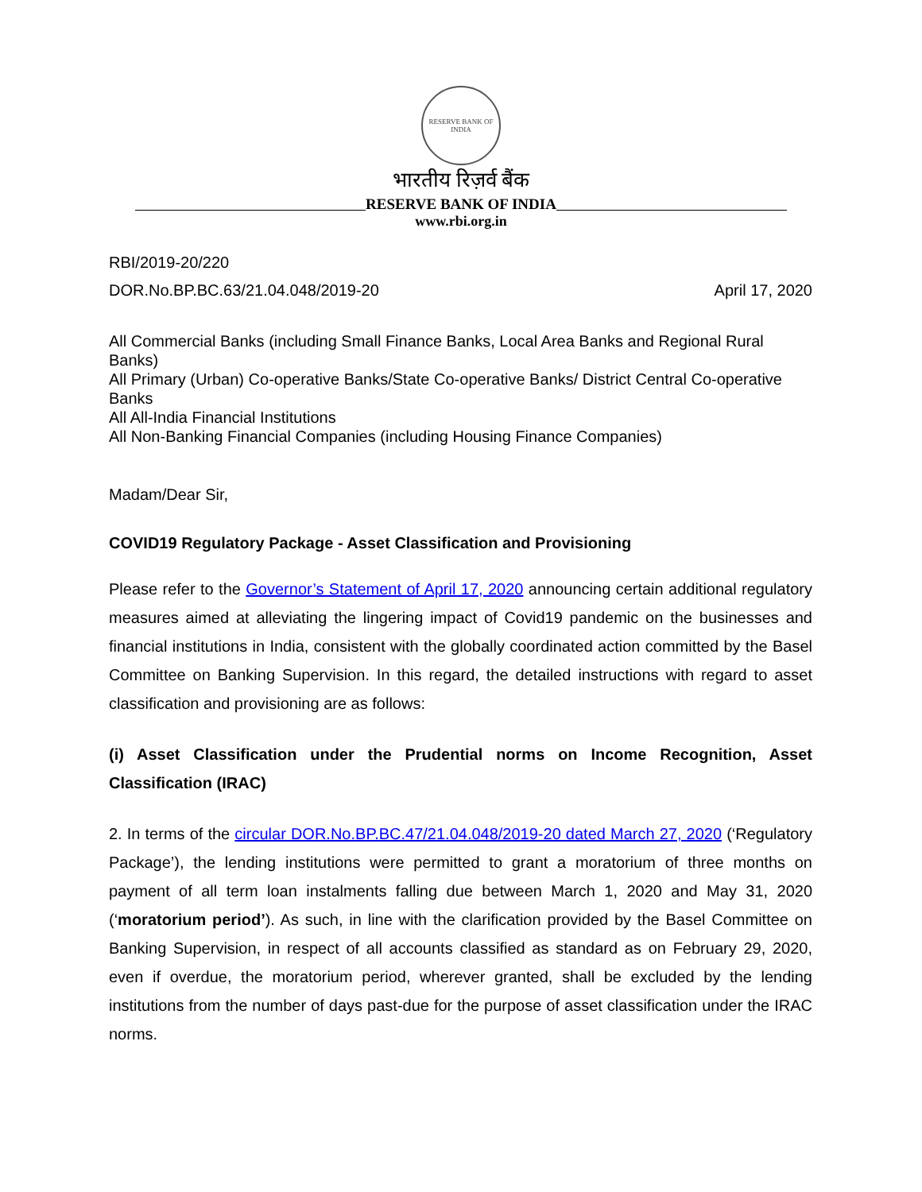RESERVE BANK OF INDIA
भारतीय रिज़र्व बैंक
RESERVE BANK OF INDIA
www.rbi.org.in
RBI/2019-20/220
DOR.No.BP.BC.63/21.04.048/2019-20 April 17, 2020
All Commercial Banks (including Small Finance Banks, Local Area Banks and Regional Rural Banks)
All Primary (Urban) Co-operative Banks/State Co-operative Banks/ District Central Co-operative Banks
All All-India Financial Institutions
All Non-Banking Financial Companies (including Housing Finance Companies)
Madam/Dear Sir,
COVID19 Regulatory Package - Asset Classification and Provisioning
Please refer to the Governor’s Statement of April 17, 2020 announcing certain additional regulatory measures aimed at alleviating the lingering impact of Covid19 pandemic on the businesses and financial institutions in India, consistent with the globally coordinated action committed by the Basel Committee on Banking Supervision. In this regard, the detailed instructions with regard to asset classification and provisioning are as follows:
(i) Asset Classification under the Prudential norms on Income Recognition, Asset Classification (IRAC)
2. In terms of the circular DOR.No.BP.BC.47/21.04.048/2019-20 dated March 27, 2020 (‘Regulatory Package’), the lending institutions were permitted to grant a moratorium of three months on payment of all term loan instalments falling due between March 1, 2020 and May 31, 2020 (‘moratorium period’). As such, in line with the clarification provided by the Basel Committee on Banking Supervision, in respect of all accounts classified as standard as on February 29, 2020, even if overdue, the moratorium period, wherever granted, shall be excluded by the lending institutions from the number of days past-due for the purpose of asset classification under the IRAC norms.